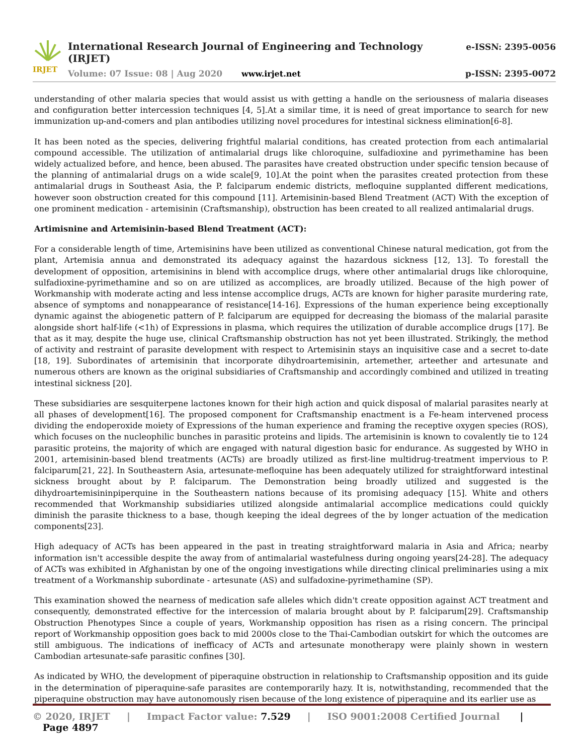IRJET
International Research Journal of Engineering and Technology (IRJET) e-ISSN: 2395-0056
Volume: 07 Issue: 08 | Aug 2020 www.irjet.net p-ISSN: 2395-0072
understanding of other malaria species that would assist us with getting a handle on the seriousness of malaria diseases and configuration better intercession techniques [4, 5].At a similar time, it is need of great importance to search for new immunization up-and-comers and plan antibodies utilizing novel procedures for intestinal sickness elimination[6-8].
It has been noted as the species, delivering frightful malarial conditions, has created protection from each antimalarial compound accessible. The utilization of antimalarial drugs like chloroquine, sulfadioxine and pyrimethamine has been widely actualized before, and hence, been abused. The parasites have created obstruction under specific tension because of the planning of antimalarial drugs on a wide scale[9, 10].At the point when the parasites created protection from these antimalarial drugs in Southeast Asia, the P. falciparum endemic districts, mefloquine supplanted different medications, however soon obstruction created for this compound [11]. Artemisinin-based Blend Treatment (ACT) With the exception of one prominent medication - artemisinin (Craftsmanship), obstruction has been created to all realized antimalarial drugs.
Artimisnine and Artemisinin-based Blend Treatment (ACT):
For a considerable length of time, Artemisinins have been utilized as conventional Chinese natural medication, got from the plant, Artemisia annua and demonstrated its adequacy against the hazardous sickness [12, 13]. To forestall the development of opposition, artemisinins in blend with accomplice drugs, where other antimalarial drugs like chloroquine, sulfadioxine-pyrimethamine and so on are utilized as accomplices, are broadly utilized. Because of the high power of Workmanship with moderate acting and less intense accomplice drugs, ACTs are known for higher parasite murdering rate, absence of symptoms and nonappearance of resistance[14-16]. Expressions of the human experience being exceptionally dynamic against the abiogenetic pattern of P. falciparum are equipped for decreasing the biomass of the malarial parasite alongside short half-life (<1h) of Expressions in plasma, which requires the utilization of durable accomplice drugs [17]. Be that as it may, despite the huge use, clinical Craftsmanship obstruction has not yet been illustrated. Strikingly, the method of activity and restraint of parasite development with respect to Artemisinin stays an inquisitive case and a secret to-date [18, 19]. Subordinates of artemisinin that incorporate dihydroartemisinin, artemether, arteether and artesunate and numerous others are known as the original subsidiaries of Craftsmanship and accordingly combined and utilized in treating intestinal sickness [20].
These subsidiaries are sesquiterpene lactones known for their high action and quick disposal of malarial parasites nearly at all phases of development[16]. The proposed component for Craftsmanship enactment is a Fe-heam intervened process dividing the endoperoxide moiety of Expressions of the human experience and framing the receptive oxygen species (ROS), which focuses on the nucleophilic bunches in parasitic proteins and lipids. The artemisinin is known to covalently tie to 124 parasitic proteins, the majority of which are engaged with natural digestion basic for endurance. As suggested by WHO in 2001, artemisinin-based blend treatments (ACTs) are broadly utilized as first-line multidrug-treatment impervious to P. falciparum[21, 22]. In Southeastern Asia, artesunate-mefloquine has been adequately utilized for straightforward intestinal sickness brought about by P. falciparum. The Demonstration being broadly utilized and suggested is the dihydroartemisininpiperquine in the Southeastern nations because of its promising adequacy [15]. White and others recommended that Workmanship subsidiaries utilized alongside antimalarial accomplice medications could quickly diminish the parasite thickness to a base, though keeping the ideal degrees of the by longer actuation of the medication components[23].
High adequacy of ACTs has been appeared in the past in treating straightforward malaria in Asia and Africa; nearby information isn't accessible despite the away from of antimalarial wastefulness during ongoing years[24-28]. The adequacy of ACTs was exhibited in Afghanistan by one of the ongoing investigations while directing clinical preliminaries using a mix treatment of a Workmanship subordinate - artesunate (AS) and sulfadoxine-pyrimethamine (SP).
This examination showed the nearness of medication safe alleles which didn't create opposition against ACT treatment and consequently, demonstrated effective for the intercession of malaria brought about by P. falciparum[29]. Craftsmanship Obstruction Phenotypes Since a couple of years, Workmanship opposition has risen as a rising concern. The principal report of Workmanship opposition goes back to mid 2000s close to the Thai-Cambodian outskirt for which the outcomes are still ambiguous. The indications of inefficacy of ACTs and artesunate monotherapy were plainly shown in western Cambodian artesunate-safe parasitic confines [30].
As indicated by WHO, the development of piperaquine obstruction in relationship to Craftsmanship opposition and its guide in the determination of piperaquine-safe parasites are contemporarily hazy. It is, notwithstanding, recommended that the piperaquine obstruction may have autonomously risen because of the long existence of piperaquine and its earlier use as
© 2020, IRJET | Impact Factor value: 7.529 | ISO 9001:2008 Certified Journal | Page 4897